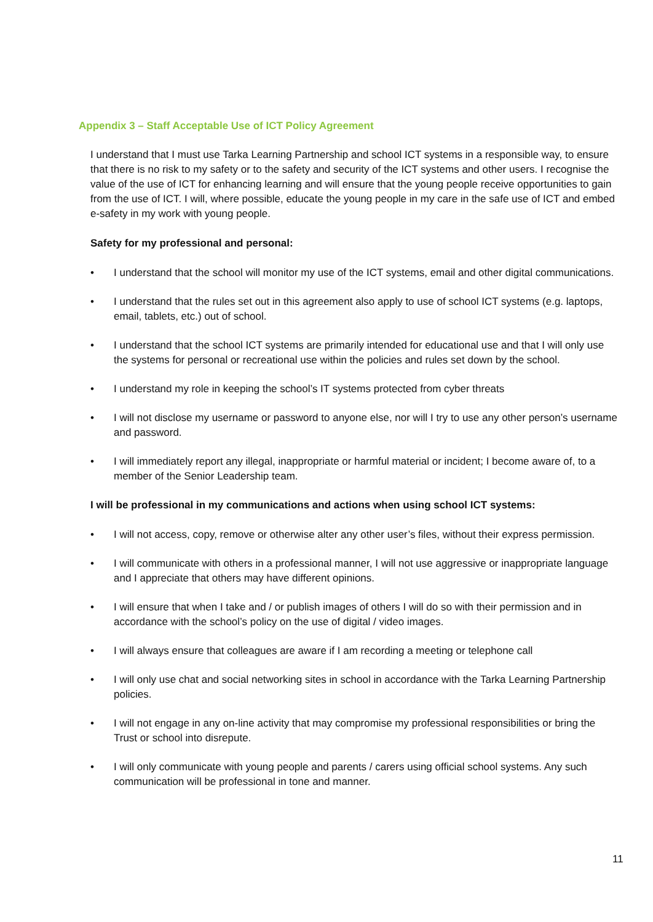Appendix 3 – Staff Acceptable Use of ICT Policy Agreement
I understand that I must use Tarka Learning Partnership and school ICT systems in a responsible way, to ensure that there is no risk to my safety or to the safety and security of the ICT systems and other users. I recognise the value of the use of ICT for enhancing learning and will ensure that the young people receive opportunities to gain from the use of ICT. I will, where possible, educate the young people in my care in the safe use of ICT and embed e-safety in my work with young people.
Safety for my professional and personal:
• I understand that the school will monitor my use of the ICT systems, email and other digital communications.
• I understand that the rules set out in this agreement also apply to use of school ICT systems (e.g. laptops, email, tablets, etc.) out of school.
• I understand that the school ICT systems are primarily intended for educational use and that I will only use the systems for personal or recreational use within the policies and rules set down by the school.
• I understand my role in keeping the school’s IT systems protected from cyber threats
• I will not disclose my username or password to anyone else, nor will I try to use any other person’s username and password.
• I will immediately report any illegal, inappropriate or harmful material or incident; I become aware of, to a member of the Senior Leadership team.
I will be professional in my communications and actions when using school ICT systems:
• I will not access, copy, remove or otherwise alter any other user’s files, without their express permission.
• I will communicate with others in a professional manner, I will not use aggressive or inappropriate language and I appreciate that others may have different opinions.
• I will ensure that when I take and / or publish images of others I will do so with their permission and in accordance with the school’s policy on the use of digital / video images.
• I will always ensure that colleagues are aware if I am recording a meeting or telephone call
• I will only use chat and social networking sites in school in accordance with the Tarka Learning Partnership policies.
• I will not engage in any on-line activity that may compromise my professional responsibilities or bring the Trust or school into disrepute.
• I will only communicate with young people and parents / carers using official school systems. Any such communication will be professional in tone and manner.
11